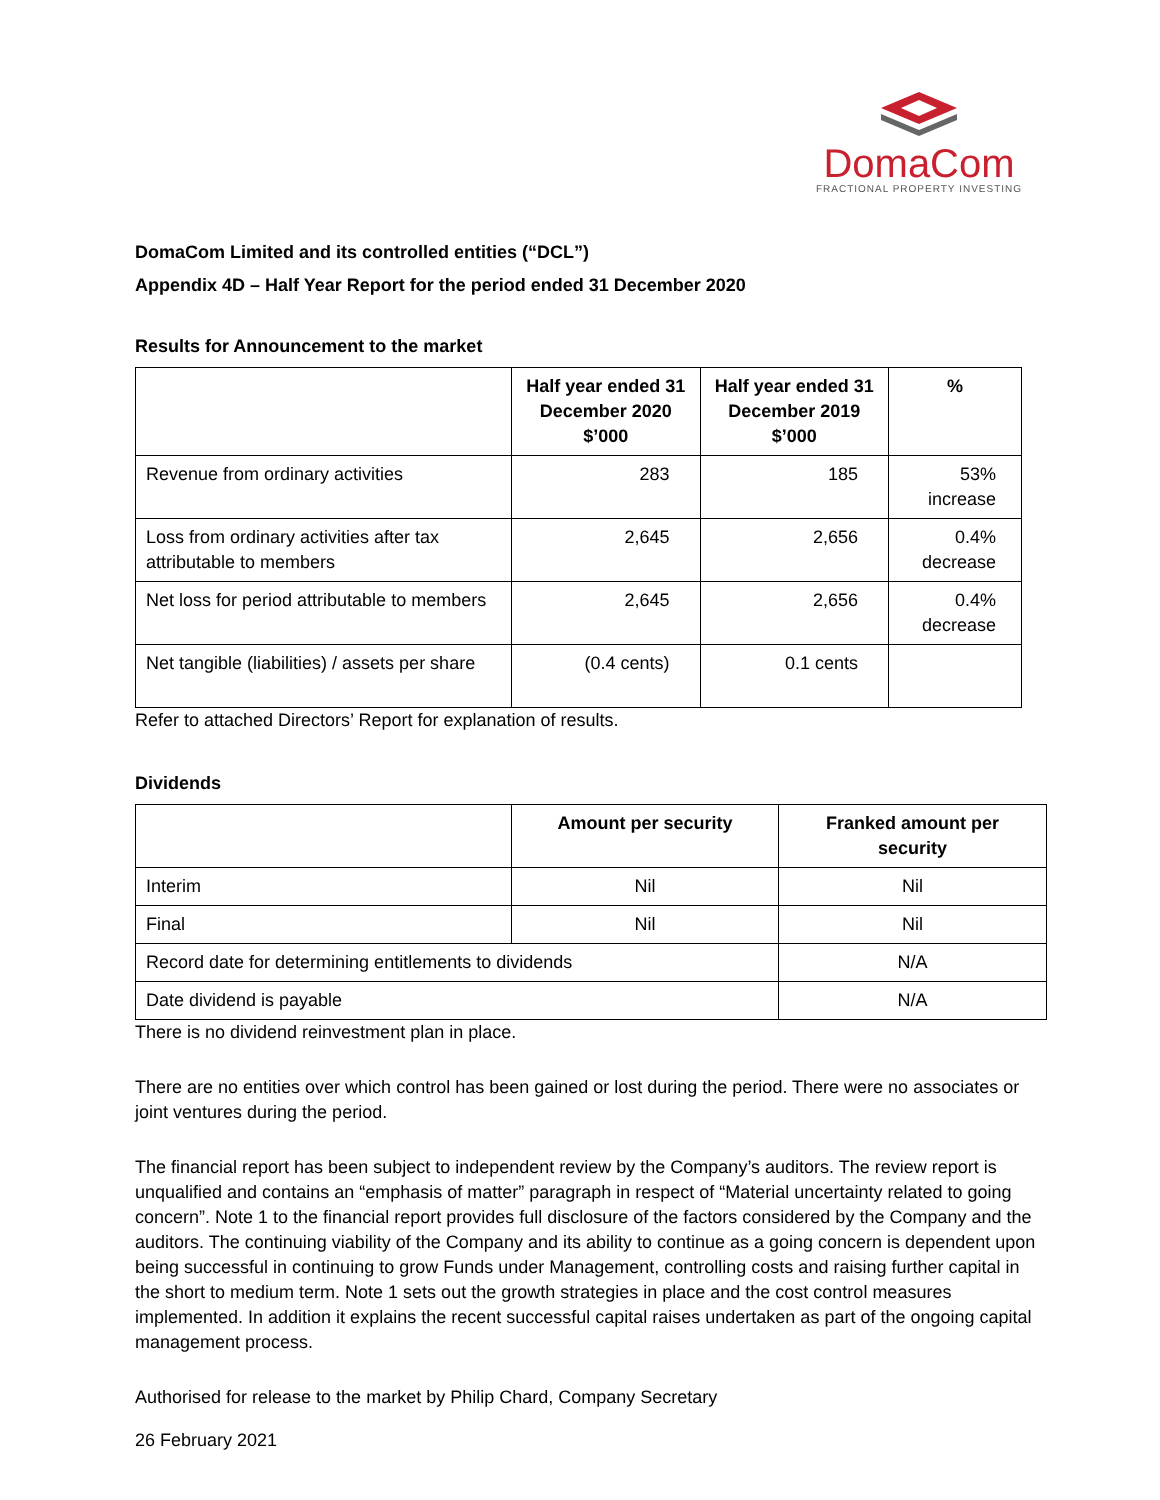DomaCom
FRACTIONAL PROPERTY INVESTING
DomaCom Limited and its controlled entities (“DCL”)
Appendix 4D – Half Year Report for the period ended 31 December 2020
Results for Announcement to the market
| | Half year ended 31 December 2020 $’000 | Half year ended 31 December 2019 $’000 | % |
| --- | --- | --- | --- |
| Revenue from ordinary activities | 283 | 185 | 53% increase |
| Loss from ordinary activities after tax attributable to members | 2,645 | 2,656 | 0.4% decrease |
| Net loss for period attributable to members | 2,645 | 2,656 | 0.4% decrease |
| Net tangible (liabilities) / assets per share | (0.4 cents) | 0.1 cents | |
Refer to attached Directors’ Report for explanation of results.
Dividends
| | Amount per security | Franked amount per security |
| --- | --- | --- |
| Interim | Nil | Nil |
| Final | Nil | Nil |
| Record date for determining entitlements to dividends | | N/A |
| Date dividend is payable | | N/A |
There is no dividend reinvestment plan in place.
There are no entities over which control has been gained or lost during the period. There were no associates or joint ventures during the period.
The financial report has been subject to independent review by the Company’s auditors. The review report is unqualified and contains an “emphasis of matter” paragraph in respect of “Material uncertainty related to going concern”. Note 1 to the financial report provides full disclosure of the factors considered by the Company and the auditors. The continuing viability of the Company and its ability to continue as a going concern is dependent upon being successful in continuing to grow Funds under Management, controlling costs and raising further capital in the short to medium term. Note 1 sets out the growth strategies in place and the cost control measures implemented. In addition it explains the recent successful capital raises undertaken as part of the ongoing capital management process.
Authorised for release to the market by Philip Chard, Company Secretary
26 February 2021